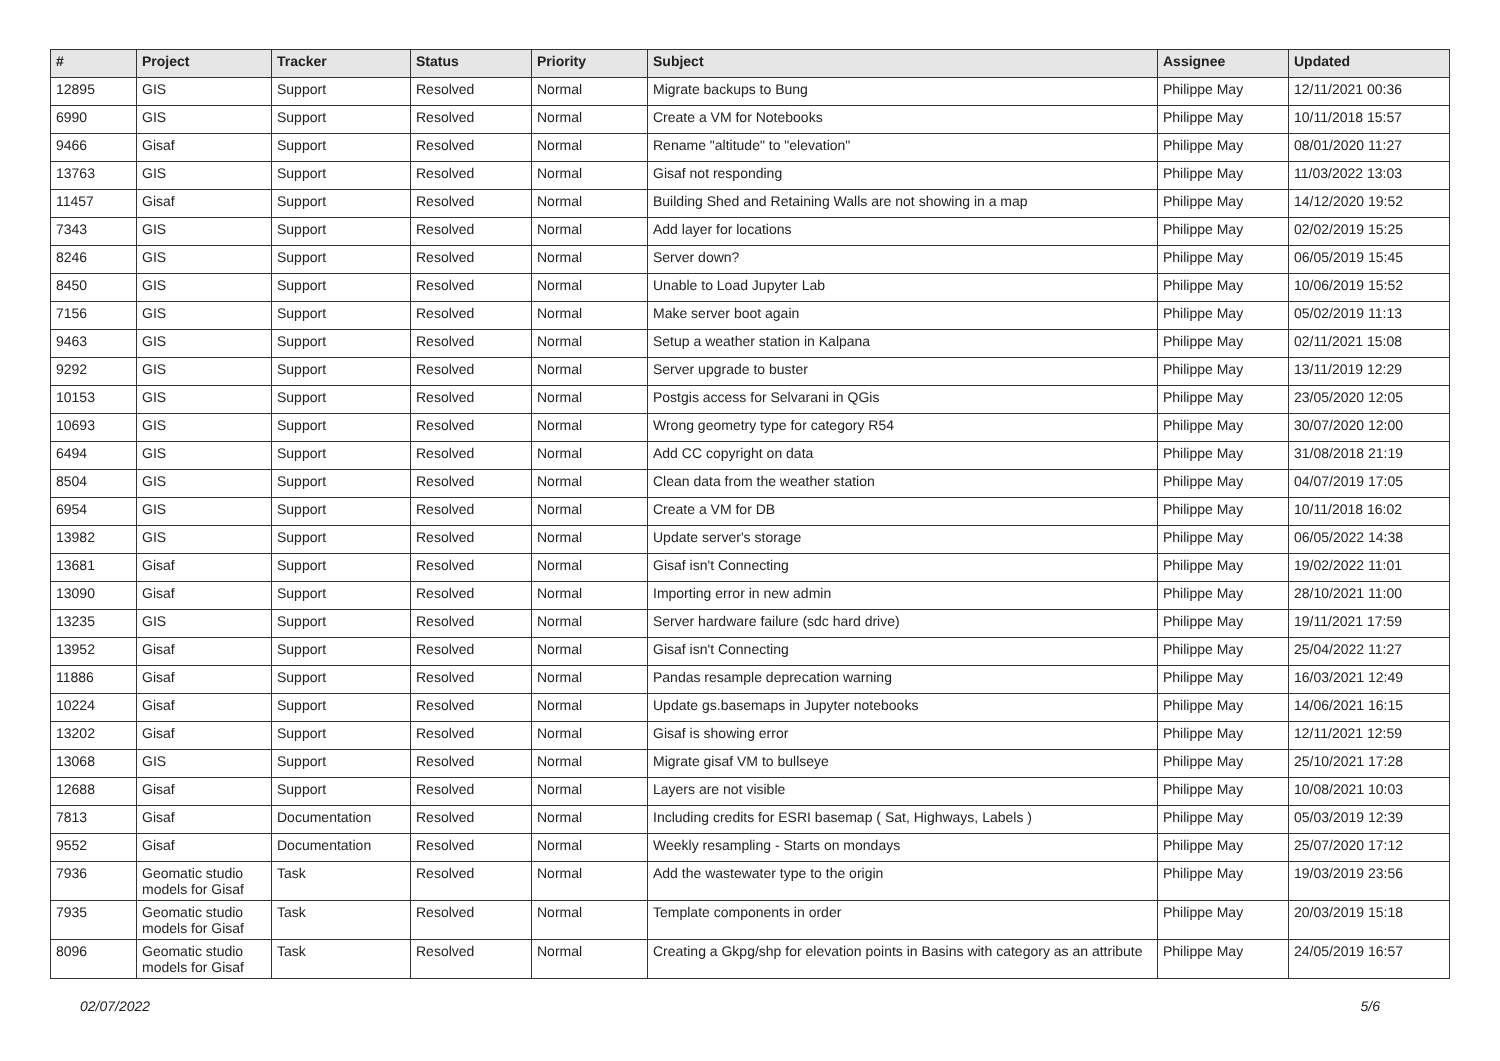| # | Project | Tracker | Status | Priority | Subject | Assignee | Updated |
| --- | --- | --- | --- | --- | --- | --- | --- |
| 12895 | GIS | Support | Resolved | Normal | Migrate backups to Bung | Philippe May | 12/11/2021 00:36 |
| 6990 | GIS | Support | Resolved | Normal | Create a VM for Notebooks | Philippe May | 10/11/2018 15:57 |
| 9466 | Gisaf | Support | Resolved | Normal | Rename "altitude" to "elevation" | Philippe May | 08/01/2020 11:27 |
| 13763 | GIS | Support | Resolved | Normal | Gisaf not responding | Philippe May | 11/03/2022 13:03 |
| 11457 | Gisaf | Support | Resolved | Normal | Building Shed and Retaining Walls are not showing in a map | Philippe May | 14/12/2020 19:52 |
| 7343 | GIS | Support | Resolved | Normal | Add layer for locations | Philippe May | 02/02/2019 15:25 |
| 8246 | GIS | Support | Resolved | Normal | Server down? | Philippe May | 06/05/2019 15:45 |
| 8450 | GIS | Support | Resolved | Normal | Unable to Load Jupyter Lab | Philippe May | 10/06/2019 15:52 |
| 7156 | GIS | Support | Resolved | Normal | Make server boot again | Philippe May | 05/02/2019 11:13 |
| 9463 | GIS | Support | Resolved | Normal | Setup a weather station in Kalpana | Philippe May | 02/11/2021 15:08 |
| 9292 | GIS | Support | Resolved | Normal | Server upgrade to buster | Philippe May | 13/11/2019 12:29 |
| 10153 | GIS | Support | Resolved | Normal | Postgis access for Selvarani in QGis | Philippe May | 23/05/2020 12:05 |
| 10693 | GIS | Support | Resolved | Normal | Wrong geometry type for category R54 | Philippe May | 30/07/2020 12:00 |
| 6494 | GIS | Support | Resolved | Normal | Add CC copyright on data | Philippe May | 31/08/2018 21:19 |
| 8504 | GIS | Support | Resolved | Normal | Clean data from the weather station | Philippe May | 04/07/2019 17:05 |
| 6954 | GIS | Support | Resolved | Normal | Create a VM for DB | Philippe May | 10/11/2018 16:02 |
| 13982 | GIS | Support | Resolved | Normal | Update server's storage | Philippe May | 06/05/2022 14:38 |
| 13681 | Gisaf | Support | Resolved | Normal | Gisaf isn't Connecting | Philippe May | 19/02/2022 11:01 |
| 13090 | Gisaf | Support | Resolved | Normal | Importing error in new admin | Philippe May | 28/10/2021 11:00 |
| 13235 | GIS | Support | Resolved | Normal | Server hardware failure (sdc hard drive) | Philippe May | 19/11/2021 17:59 |
| 13952 | Gisaf | Support | Resolved | Normal | Gisaf isn't Connecting | Philippe May | 25/04/2022 11:27 |
| 11886 | Gisaf | Support | Resolved | Normal | Pandas resample deprecation warning | Philippe May | 16/03/2021 12:49 |
| 10224 | Gisaf | Support | Resolved | Normal | Update gs.basemaps in Jupyter notebooks | Philippe May | 14/06/2021 16:15 |
| 13202 | Gisaf | Support | Resolved | Normal | Gisaf is showing error | Philippe May | 12/11/2021 12:59 |
| 13068 | GIS | Support | Resolved | Normal | Migrate gisaf VM to bullseye | Philippe May | 25/10/2021 17:28 |
| 12688 | Gisaf | Support | Resolved | Normal | Layers are not visible | Philippe May | 10/08/2021 10:03 |
| 7813 | Gisaf | Documentation | Resolved | Normal | Including credits for ESRI basemap ( Sat, Highways, Labels ) | Philippe May | 05/03/2019 12:39 |
| 9552 | Gisaf | Documentation | Resolved | Normal | Weekly resampling - Starts on mondays | Philippe May | 25/07/2020 17:12 |
| 7936 | Geomatic studio models for Gisaf | Task | Resolved | Normal | Add the wastewater type to the origin | Philippe May | 19/03/2019 23:56 |
| 7935 | Geomatic studio models for Gisaf | Task | Resolved | Normal | Template components in order | Philippe May | 20/03/2019 15:18 |
| 8096 | Geomatic studio models for Gisaf | Task | Resolved | Normal | Creating a Gkpg/shp for elevation points in Basins with category as an attribute | Philippe May | 24/05/2019 16:57 |
02/07/2022 5/6